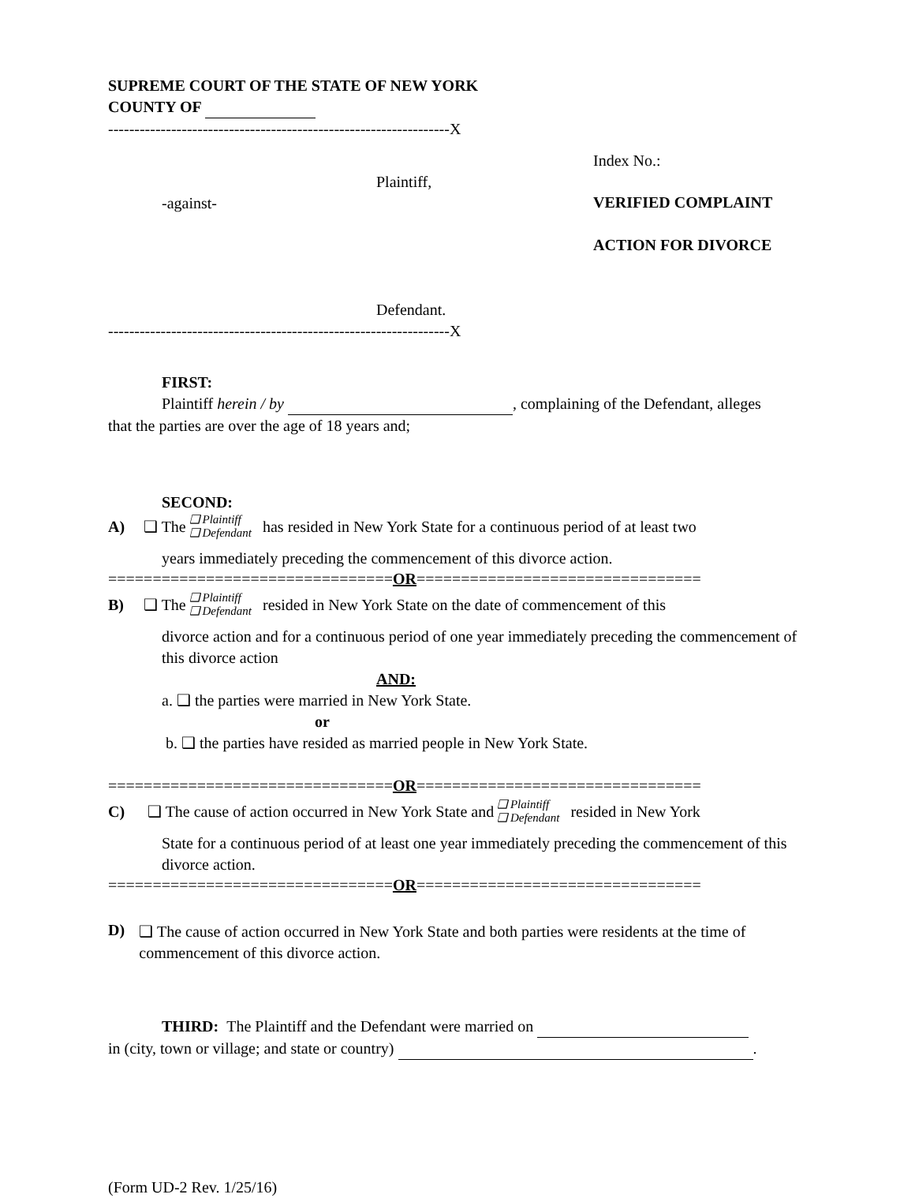SUPREME COURT OF THE STATE OF NEW YORK
COUNTY OF
-----------------------------------------------------------------X
Plaintiff,
-against-
Defendant.
Index No.:
VERIFIED COMPLAINT
ACTION FOR DIVORCE
-----------------------------------------------------------------X
FIRST:
Plaintiff herein / by , complaining of the Defendant, alleges
that the parties are over the age of 18 years and;
SECOND:
A) ❑ The ❑ Plaintiff
❑ Defendant has resided in New York State for a continuous period of at least two
years immediately preceding the commencement of this divorce action.
================================OR================================
B) ❑ The ❑ Plaintiff
❑ Defendant resided in New York State on the date of commencement of this
divorce action and for a continuous period of one year immediately preceding the commencement of this divorce action
AND:
a. ❑ the parties were married in New York State.
or
b. ❑ the parties have resided as married people in New York State.
================================OR================================
C) ❑ The cause of action occurred in New York State and ❑ Plaintiff
❑ Defendant resided in New York
State for a continuous period of at least one year immediately preceding the commencement of this divorce action.
================================OR================================
D)
❑ The cause of action occurred in New York State and both parties were residents at the time of commencement of this divorce action.
THIRD: The Plaintiff and the Defendant were married on
in (city, town or village; and state or country) .
(Form UD-2 Rev. 1/25/16)